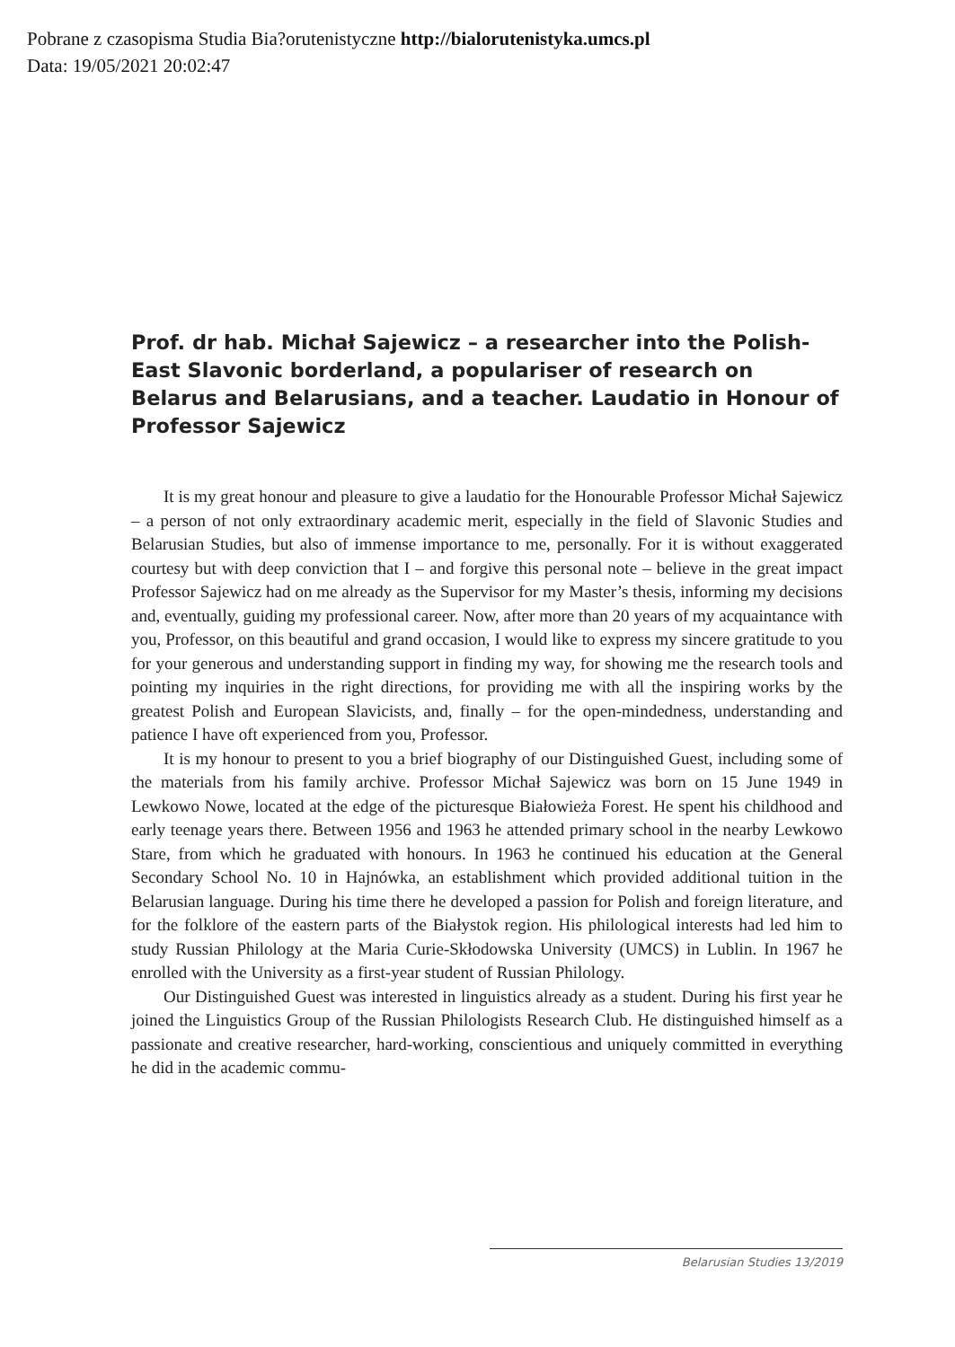Pobrane z czasopisma Studia Bia?orutenistyczne http://bialorutenistyka.umcs.pl
Data: 19/05/2021 20:02:47
Prof. dr hab. Michał Sajewicz – a researcher into the Polish-East Slavonic borderland, a populariser of research on Belarus and Belarusians, and a teacher. Laudatio in Honour of Professor Sajewicz
It is my great honour and pleasure to give a laudatio for the Honourable Professor Michał Sajewicz – a person of not only extraordinary academic merit, especially in the field of Slavonic Studies and Belarusian Studies, but also of immense importance to me, personally. For it is without exaggerated courtesy but with deep conviction that I – and forgive this personal note – believe in the great impact Professor Sajewicz had on me already as the Supervisor for my Master’s thesis, informing my decisions and, eventually, guiding my professional career. Now, after more than 20 years of my acquaintance with you, Professor, on this beautiful and grand occasion, I would like to express my sincere gratitude to you for your generous and understanding support in finding my way, for showing me the research tools and pointing my inquiries in the right directions, for providing me with all the inspiring works by the greatest Polish and European Slavicists, and, finally – for the open-mindedness, understanding and patience I have oft experienced from you, Professor.
It is my honour to present to you a brief biography of our Distinguished Guest, including some of the materials from his family archive. Professor Michał Sajewicz was born on 15 June 1949 in Lewkowo Nowe, located at the edge of the picturesque Białowieża Forest. He spent his childhood and early teenage years there. Between 1956 and 1963 he attended primary school in the nearby Lewkowo Stare, from which he graduated with honours. In 1963 he continued his education at the General Secondary School No. 10 in Hajnówka, an establishment which provided additional tuition in the Belarusian language. During his time there he developed a passion for Polish and foreign literature, and for the folklore of the eastern parts of the Białystok region. His philological interests had led him to study Russian Philology at the Maria Curie-Skłodowska University (UMCS) in Lublin. In 1967 he enrolled with the University as a first-year student of Russian Philology.
Our Distinguished Guest was interested in linguistics already as a student. During his first year he joined the Linguistics Group of the Russian Philologists Research Club. He distinguished himself as a passionate and creative researcher, hard-working, conscientious and uniquely committed in everything he did in the academic commu-
Belarusian Studies 13/2019